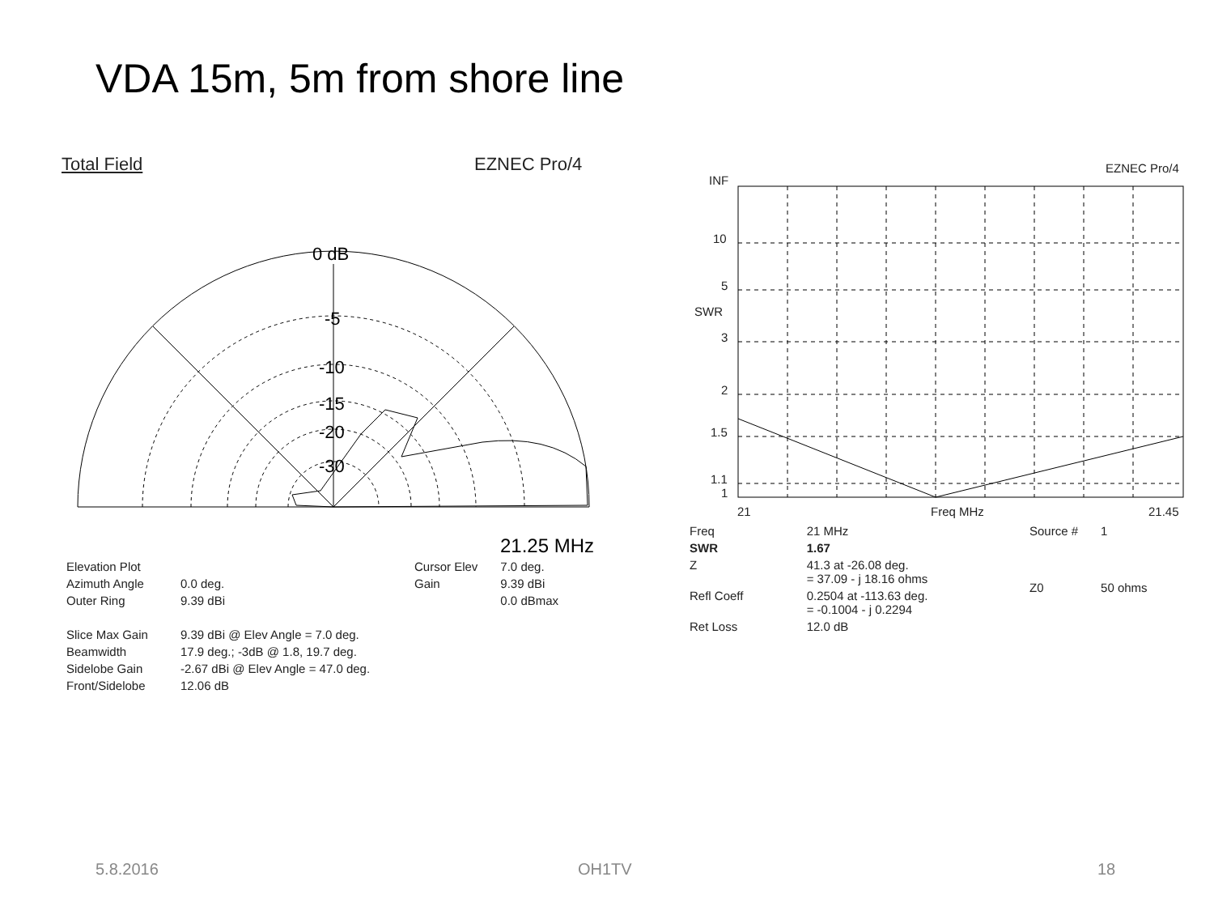VDA 15m, 5m from shore line
Total Field EZNEC Pro/4
0 dB
-5
-10
-15
-20
-30
21.25 MHz
| Elevation Plot | |
| Azimuth Angle | 0.0 deg. |
| Outer Ring | 9.39 dBi |
| Slice Max Gain | 9.39 dBi @ Elev Angle = 7.0 deg. |
| Beamwidth | 17.9 deg.; -3dB @ 1.8, 19.7 deg. |
| Sidelobe Gain | -2.67 dBi @ Elev Angle = 47.0 deg. |
| Front/Sidelobe | 12.06 dB |
| Cursor Elev | 7.0 deg. |
| Gain | 9.39 dBi |
| | 0.0 dBmax |
EZNEC Pro/4
INF
10
5
SWR
3
2
1.5
1.1
1
21
Freq MHz
21.45
| Freq | 21 MHz |
| SWR | 1.67 |
| Z | 41.3 at -26.08 deg. = 37.09 - j 18.16 ohms |
| Refl Coeff | 0.2504 at -113.63 deg. = -0.1004 - j 0.2294 |
| Ret Loss | 12.0 dB |
| Source # | 1 |
| Z0 | 50 ohms |
5.8.2016 OH1TV 18